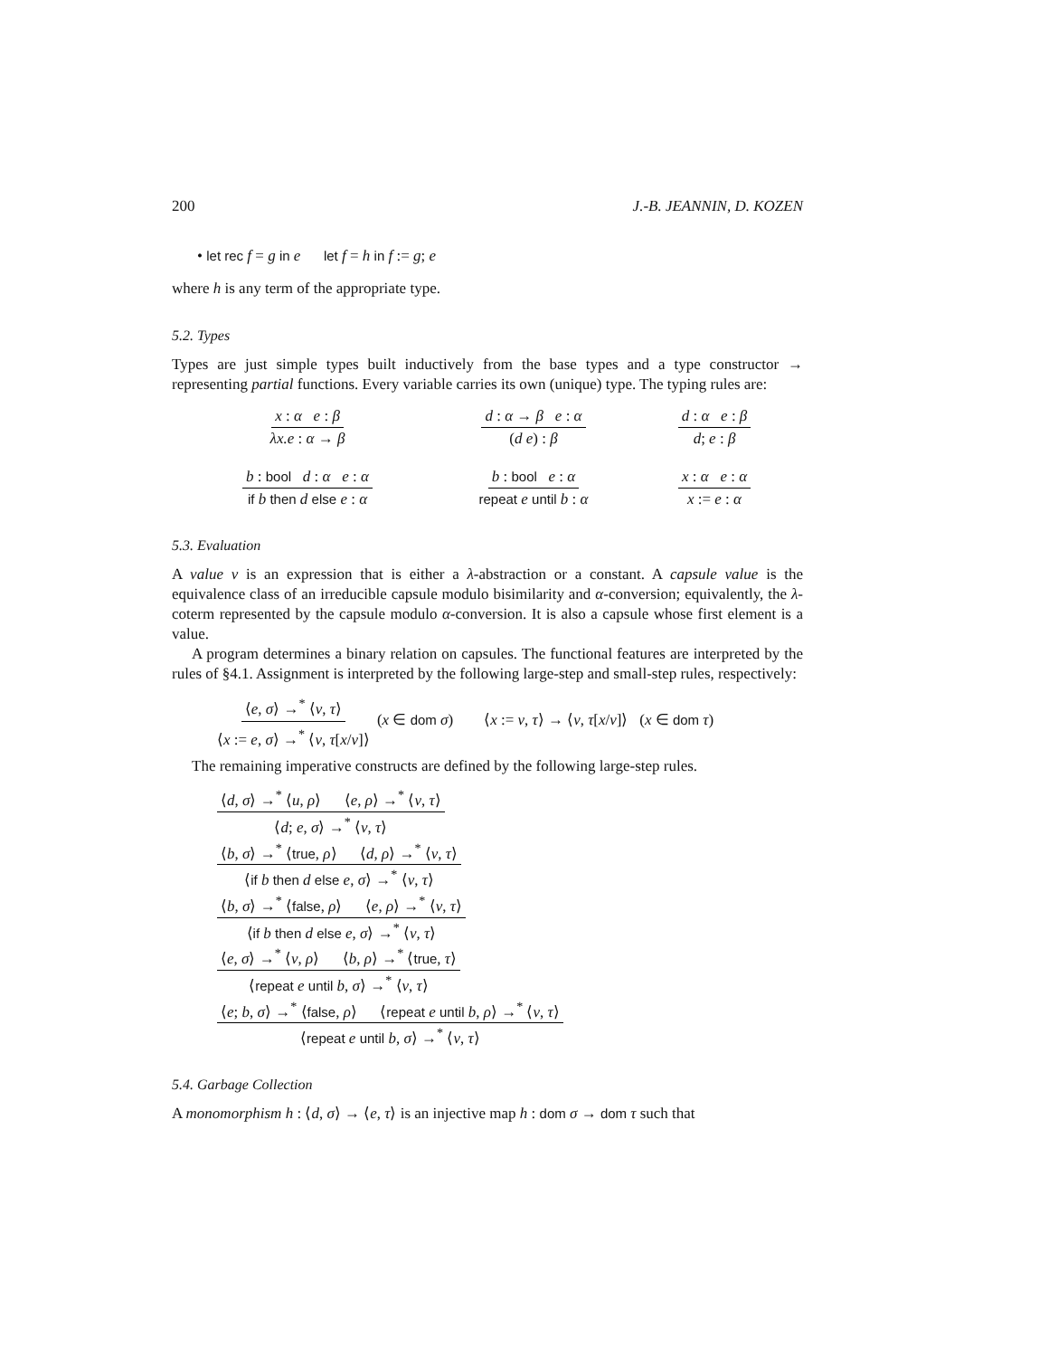200 J.-B. JEANNIN, D. KOZEN
• let rec f = g in e let f = h in f := g; e
where h is any term of the appropriate type.
5.2. Types
Types are just simple types built inductively from the base types and a type constructor → representing partial functions. Every variable carries its own (unique) type. The typing rules are:
x : α e : β λx.e : α → β
d : α → β e : α (d e) : β
d : α e : β d; e : β
b : bool d : α e : α if b then d else e : α
b : bool e : α repeat e until b : α
x : α e : α x := e : α
5.3. Evaluation
A value v is an expression that is either a λ-abstraction or a constant. A capsule value is the equivalence class of an irreducible capsule modulo bisimilarity and α-conversion; equivalently, the λ-coterm represented by the capsule modulo α-conversion. It is also a capsule whose first element is a value.
A program determines a binary relation on capsules. The functional features are interpreted by the rules of §4.1. Assignment is interpreted by the following large-step and small-step rules, respectively:
⟨e, σ⟩ →<sup>*</sup> ⟨v, τ⟩ ⟨x := e, σ⟩ →<sup>*</sup> ⟨v, τ[x/v]⟩ (x ∈ dom σ) ⟨x := v, τ⟩ → ⟨v, τ[x/v]⟩ (x ∈ dom τ)
The remaining imperative constructs are defined by the following large-step rules.
⟨d, σ⟩ →<sup>*</sup> ⟨u, ρ⟩ ⟨e, ρ⟩ →<sup>*</sup> ⟨v, τ⟩
⟨d; e, σ⟩ →<sup>*</sup> ⟨v, τ⟩
⟨b, σ⟩ →<sup>*</sup> ⟨true, ρ⟩ ⟨d, ρ⟩ →<sup>*</sup> ⟨v, τ⟩
⟨if b then d else e, σ⟩ →<sup>*</sup> ⟨v, τ⟩
⟨b, σ⟩ →<sup>*</sup> ⟨false, ρ⟩ ⟨e, ρ⟩ →<sup>*</sup> ⟨v, τ⟩
⟨if b then d else e, σ⟩ →<sup>*</sup> ⟨v, τ⟩
⟨e, σ⟩ →<sup>*</sup> ⟨v, ρ⟩ ⟨b, ρ⟩ →<sup>*</sup> ⟨true, τ⟩
⟨repeat e until b, σ⟩ →<sup>*</sup> ⟨v, τ⟩
⟨e; b, σ⟩ →<sup>*</sup> ⟨false, ρ⟩ ⟨repeat e until b, ρ⟩ →<sup>*</sup> ⟨v, τ⟩
⟨repeat e until b, σ⟩ →<sup>*</sup> ⟨v, τ⟩
5.4. Garbage Collection
A monomorphism h : ⟨d, σ⟩ → ⟨e, τ⟩ is an injective map h : dom σ → dom τ such that